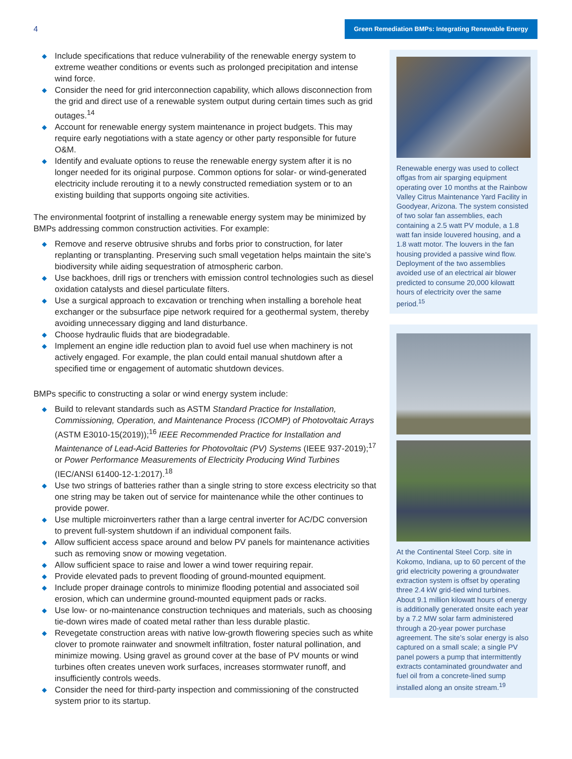4
Green Remediation BMPs: Integrating Renewable Energy
◆ Include specifications that reduce vulnerability of the renewable energy system to extreme weather conditions or events such as prolonged precipitation and intense wind force.
◆ Consider the need for grid interconnection capability, which allows disconnection from the grid and direct use of a renewable system output during certain times such as grid outages.<sup>14</sup>
◆ Account for renewable energy system maintenance in project budgets. This may require early negotiations with a state agency or other party responsible for future O&M.
◆ Identify and evaluate options to reuse the renewable energy system after it is no longer needed for its original purpose. Common options for solar- or wind-generated electricity include rerouting it to a newly constructed remediation system or to an existing building that supports ongoing site activities.
The environmental footprint of installing a renewable energy system may be minimized by BMPs addressing common construction activities. For example:
◆ Remove and reserve obtrusive shrubs and forbs prior to construction, for later replanting or transplanting. Preserving such small vegetation helps maintain the site’s biodiversity while aiding sequestration of atmospheric carbon.
◆ Use backhoes, drill rigs or trenchers with emission control technologies such as diesel oxidation catalysts and diesel particulate filters.
◆ Use a surgical approach to excavation or trenching when installing a borehole heat exchanger or the subsurface pipe network required for a geothermal system, thereby avoiding unnecessary digging and land disturbance.
◆ Choose hydraulic fluids that are biodegradable.
◆ Implement an engine idle reduction plan to avoid fuel use when machinery is not actively engaged. For example, the plan could entail manual shutdown after a specified time or engagement of automatic shutdown devices.
BMPs specific to constructing a solar or wind energy system include:
◆ Build to relevant standards such as ASTM Standard Practice for Installation, Commissioning, Operation, and Maintenance Process (ICOMP) of Photovoltaic Arrays (ASTM E3010-15(2019));<sup>16</sup> IEEE Recommended Practice for Installation and Maintenance of Lead-Acid Batteries for Photovoltaic (PV) Systems (IEEE 937-2019);<sup>17</sup> or Power Performance Measurements of Electricity Producing Wind Turbines (IEC/ANSI 61400-12-1:2017).<sup>18</sup>
◆ Use two strings of batteries rather than a single string to store excess electricity so that one string may be taken out of service for maintenance while the other continues to provide power.
◆ Use multiple microinverters rather than a large central inverter for AC/DC conversion to prevent full-system shutdown if an individual component fails.
◆ Allow sufficient access space around and below PV panels for maintenance activities such as removing snow or mowing vegetation.
◆ Allow sufficient space to raise and lower a wind tower requiring repair.
◆ Provide elevated pads to prevent flooding of ground-mounted equipment.
◆ Include proper drainage controls to minimize flooding potential and associated soil erosion, which can undermine ground-mounted equipment pads or racks.
◆ Use low- or no-maintenance construction techniques and materials, such as choosing tie-down wires made of coated metal rather than less durable plastic.
◆ Revegetate construction areas with native low-growth flowering species such as white clover to promote rainwater and snowmelt infiltration, foster natural pollination, and minimize mowing. Using gravel as ground cover at the base of PV mounts or wind turbines often creates uneven work surfaces, increases stormwater runoff, and insufficiently controls weeds.
◆ Consider the need for third-party inspection and commissioning of the constructed system prior to its startup.
Renewable energy was used to collect offgas from air sparging equipment operating over 10 months at the Rainbow Valley Citrus Maintenance Yard Facility in Goodyear, Arizona. The system consisted of two solar fan assemblies, each containing a 2.5 watt PV module, a 1.8 watt fan inside louvered housing, and a 1.8 watt motor. The louvers in the fan housing provided a passive wind flow. Deployment of the two assemblies avoided use of an electrical air blower predicted to consume 20,000 kilowatt hours of electricity over the same period.<sup>15</sup>
At the Continental Steel Corp. site in Kokomo, Indiana, up to 60 percent of the grid electricity powering a groundwater extraction system is offset by operating three 2.4 kW grid-tied wind turbines. About 9.1 million kilowatt hours of energy is additionally generated onsite each year by a 7.2 MW solar farm administered through a 20-year power purchase agreement. The site’s solar energy is also captured on a small scale; a single PV panel powers a pump that intermittently extracts contaminated groundwater and fuel oil from a concrete-lined sump installed along an onsite stream.<sup>19</sup>